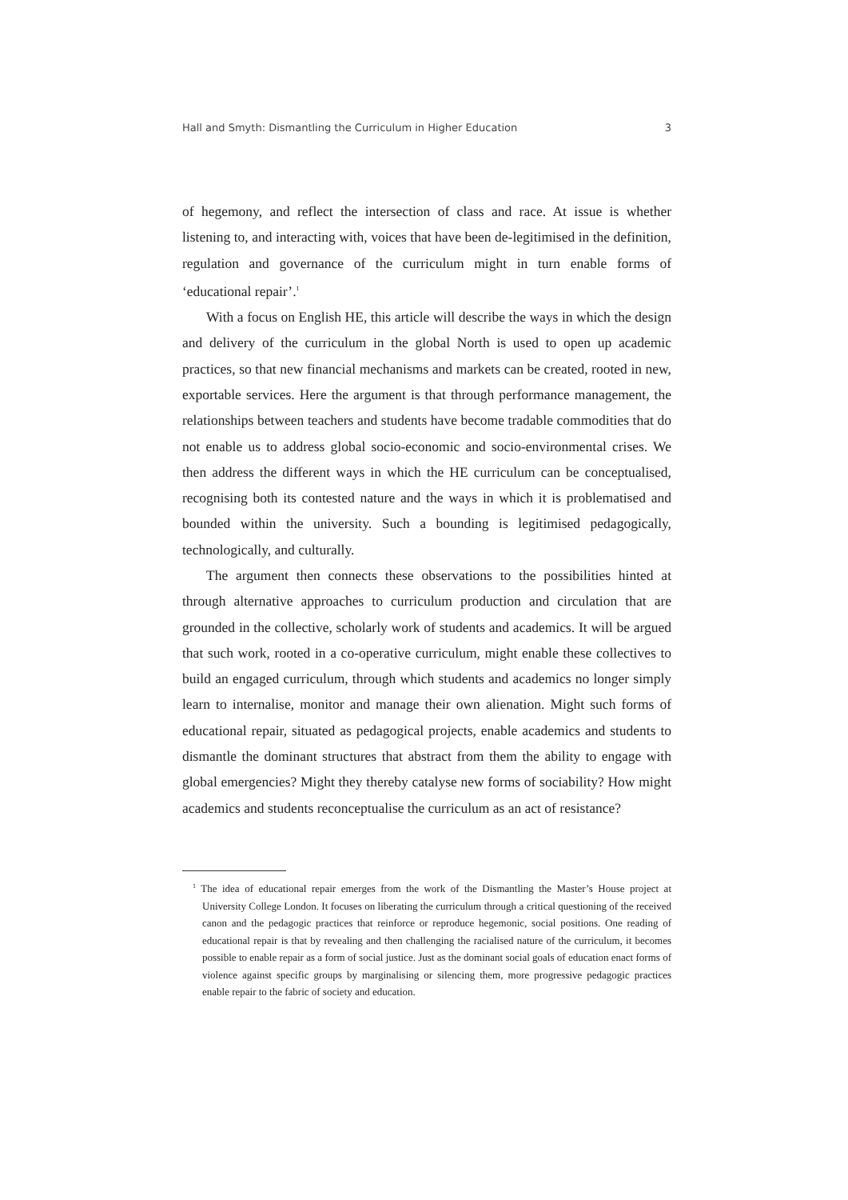Hall and Smyth: Dismantling the Curriculum in Higher Education 3
of hegemony, and reflect the intersection of class and race. At issue is whether listening to, and interacting with, voices that have been de-legitimised in the definition, regulation and governance of the curriculum might in turn enable forms of ‘educational repair’.<sup>1</sup>
With a focus on English HE, this article will describe the ways in which the design and delivery of the curriculum in the global North is used to open up academic practices, so that new financial mechanisms and markets can be created, rooted in new, exportable services. Here the argument is that through performance management, the relationships between teachers and students have become tradable commodities that do not enable us to address global socio-economic and socio-environmental crises. We then address the different ways in which the HE curriculum can be conceptualised, recognising both its contested nature and the ways in which it is problematised and bounded within the university. Such a bounding is legitimised pedagogically, technologically, and culturally.
The argument then connects these observations to the possibilities hinted at through alternative approaches to curriculum production and circulation that are grounded in the collective, scholarly work of students and academics. It will be argued that such work, rooted in a co-operative curriculum, might enable these collectives to build an engaged curriculum, through which students and academics no longer simply learn to internalise, monitor and manage their own alienation. Might such forms of educational repair, situated as pedagogical projects, enable academics and students to dismantle the dominant structures that abstract from them the ability to engage with global emergencies? Might they thereby catalyse new forms of sociability? How might academics and students reconceptualise the curriculum as an act of resistance?
<sup>1</sup> The idea of educational repair emerges from the work of the Dismantling the Master’s House project at University College London. It focuses on liberating the curriculum through a critical questioning of the received canon and the pedagogic practices that reinforce or reproduce hegemonic, social positions. One reading of educational repair is that by revealing and then challenging the racialised nature of the curriculum, it becomes possible to enable repair as a form of social justice. Just as the dominant social goals of education enact forms of violence against specific groups by marginalising or silencing them, more progressive pedagogic practices enable repair to the fabric of society and education.